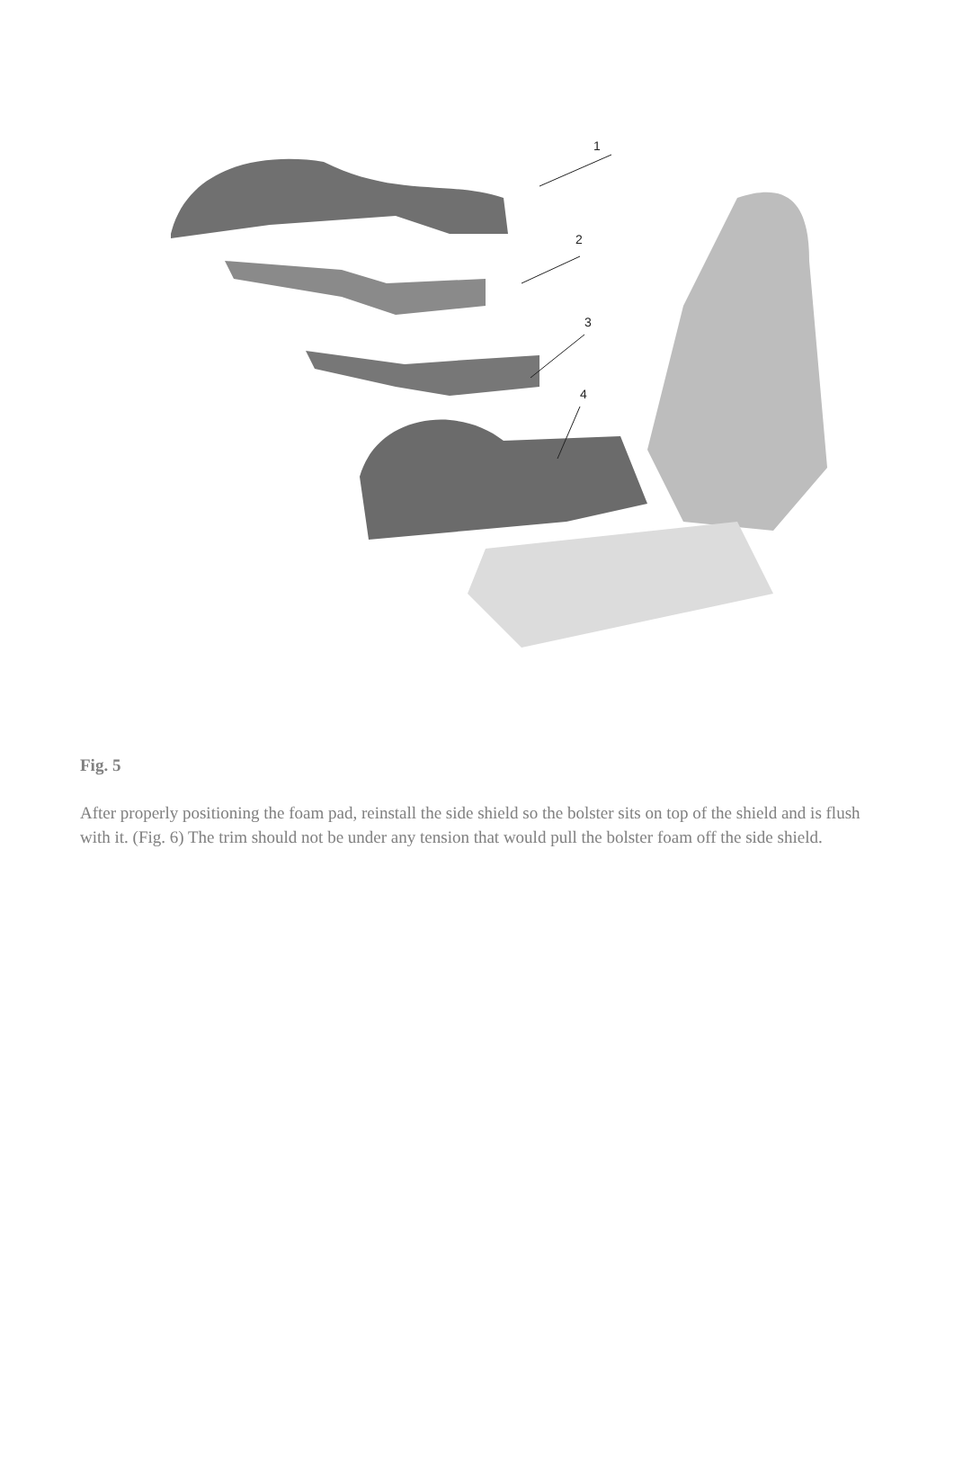1
2
3
4
Fig. 5
After properly positioning the foam pad, reinstall the side shield so the bolster sits on top of the shield and is flush with it. (Fig. 6) The trim should not be under any tension that would pull the bolster foam off the side shield.